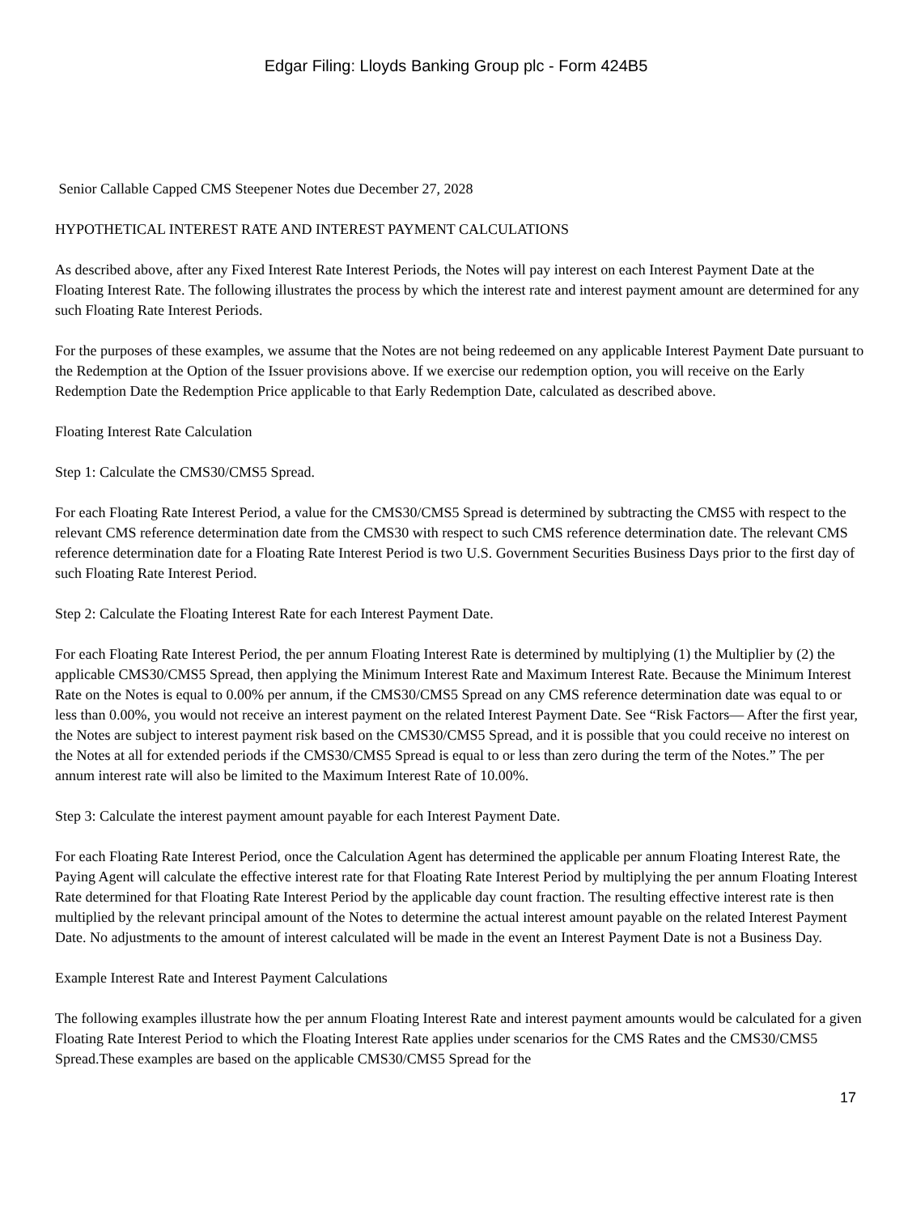Edgar Filing: Lloyds Banking Group plc - Form 424B5
Senior Callable Capped CMS Steepener Notes due December 27, 2028
HYPOTHETICAL INTEREST RATE AND INTEREST PAYMENT CALCULATIONS
As described above, after any Fixed Interest Rate Interest Periods, the Notes will pay interest on each Interest Payment Date at the Floating Interest Rate. The following illustrates the process by which the interest rate and interest payment amount are determined for any such Floating Rate Interest Periods.
For the purposes of these examples, we assume that the Notes are not being redeemed on any applicable Interest Payment Date pursuant to the Redemption at the Option of the Issuer provisions above. If we exercise our redemption option, you will receive on the Early Redemption Date the Redemption Price applicable to that Early Redemption Date, calculated as described above.
Floating Interest Rate Calculation
Step 1: Calculate the CMS30/CMS5 Spread.
For each Floating Rate Interest Period, a value for the CMS30/CMS5 Spread is determined by subtracting the CMS5 with respect to the relevant CMS reference determination date from the CMS30 with respect to such CMS reference determination date. The relevant CMS reference determination date for a Floating Rate Interest Period is two U.S. Government Securities Business Days prior to the first day of such Floating Rate Interest Period.
Step 2: Calculate the Floating Interest Rate for each Interest Payment Date.
For each Floating Rate Interest Period, the per annum Floating Interest Rate is determined by multiplying (1) the Multiplier by (2) the applicable CMS30/CMS5 Spread, then applying the Minimum Interest Rate and Maximum Interest Rate. Because the Minimum Interest Rate on the Notes is equal to 0.00% per annum, if the CMS30/CMS5 Spread on any CMS reference determination date was equal to or less than 0.00%, you would not receive an interest payment on the related Interest Payment Date. See “Risk Factors— After the first year, the Notes are subject to interest payment risk based on the CMS30/CMS5 Spread, and it is possible that you could receive no interest on the Notes at all for extended periods if the CMS30/CMS5 Spread is equal to or less than zero during the term of the Notes.” The per annum interest rate will also be limited to the Maximum Interest Rate of 10.00%.
Step 3: Calculate the interest payment amount payable for each Interest Payment Date.
For each Floating Rate Interest Period, once the Calculation Agent has determined the applicable per annum Floating Interest Rate, the Paying Agent will calculate the effective interest rate for that Floating Rate Interest Period by multiplying the per annum Floating Interest Rate determined for that Floating Rate Interest Period by the applicable day count fraction. The resulting effective interest rate is then multiplied by the relevant principal amount of the Notes to determine the actual interest amount payable on the related Interest Payment Date. No adjustments to the amount of interest calculated will be made in the event an Interest Payment Date is not a Business Day.
Example Interest Rate and Interest Payment Calculations
The following examples illustrate how the per annum Floating Interest Rate and interest payment amounts would be calculated for a given Floating Rate Interest Period to which the Floating Interest Rate applies under scenarios for the CMS Rates and the CMS30/CMS5 Spread.These examples are based on the applicable CMS30/CMS5 Spread for the
17